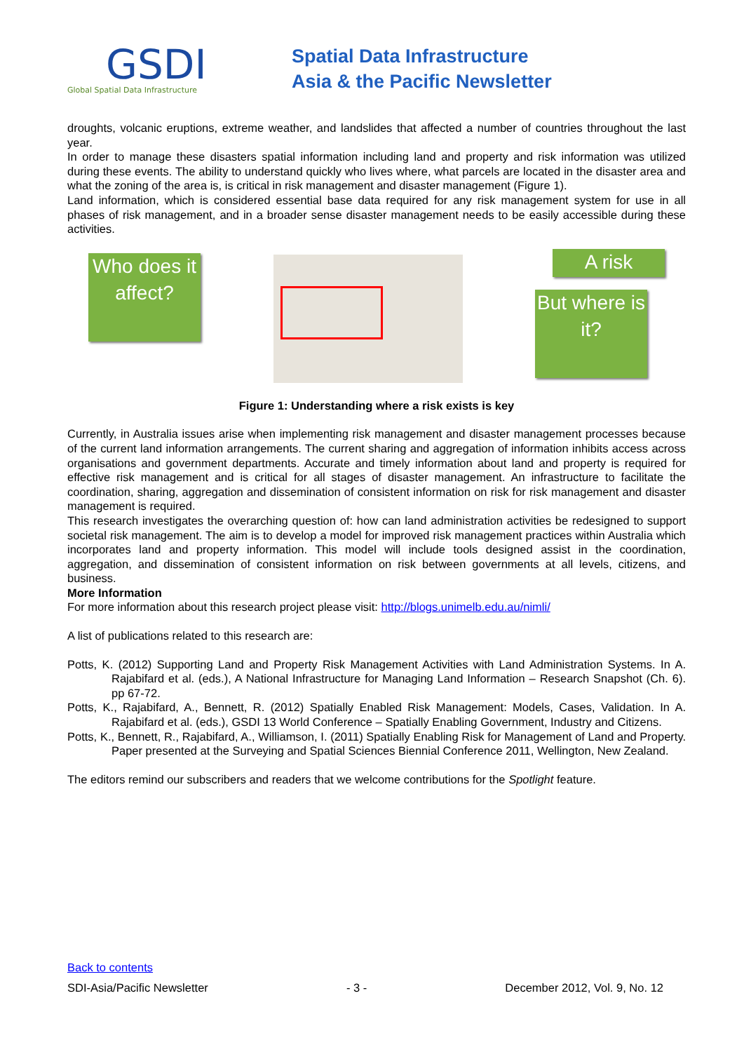GSDI
Global Spatial Data Infrastructure
Spatial Data Infrastructure
Asia & the Pacific Newsletter
droughts, volcanic eruptions, extreme weather, and landslides that affected a number of countries throughout the last year.
In order to manage these disasters spatial information including land and property and risk information was utilized during these events. The ability to understand quickly who lives where, what parcels are located in the disaster area and what the zoning of the area is, is critical in risk management and disaster management (Figure 1).
Land information, which is considered essential base data required for any risk management system for use in all phases of risk management, and in a broader sense disaster management needs to be easily accessible during these activities.
Who does it affect?
A risk
But where is it?
Figure 1: Understanding where a risk exists is key
Currently, in Australia issues arise when implementing risk management and disaster management processes because of the current land information arrangements. The current sharing and aggregation of information inhibits access across organisations and government departments. Accurate and timely information about land and property is required for effective risk management and is critical for all stages of disaster management. An infrastructure to facilitate the coordination, sharing, aggregation and dissemination of consistent information on risk for risk management and disaster management is required.
This research investigates the overarching question of: how can land administration activities be redesigned to support societal risk management. The aim is to develop a model for improved risk management practices within Australia which incorporates land and property information. This model will include tools designed assist in the coordination, aggregation, and dissemination of consistent information on risk between governments at all levels, citizens, and business.
More Information
For more information about this research project please visit: http://blogs.unimelb.edu.au/nimli/
A list of publications related to this research are:
Potts, K. (2012) Supporting Land and Property Risk Management Activities with Land Administration Systems. In A. Rajabifard et al. (eds.), A National Infrastructure for Managing Land Information – Research Snapshot (Ch. 6). pp 67-72.
Potts, K., Rajabifard, A., Bennett, R. (2012) Spatially Enabled Risk Management: Models, Cases, Validation. In A. Rajabifard et al. (eds.), GSDI 13 World Conference – Spatially Enabling Government, Industry and Citizens.
Potts, K., Bennett, R., Rajabifard, A., Williamson, I. (2011) Spatially Enabling Risk for Management of Land and Property. Paper presented at the Surveying and Spatial Sciences Biennial Conference 2011, Wellington, New Zealand.
The editors remind our subscribers and readers that we welcome contributions for the Spotlight feature.
Back to contents
SDI-Asia/Pacific Newsletter - 3 - December 2012, Vol. 9, No. 12